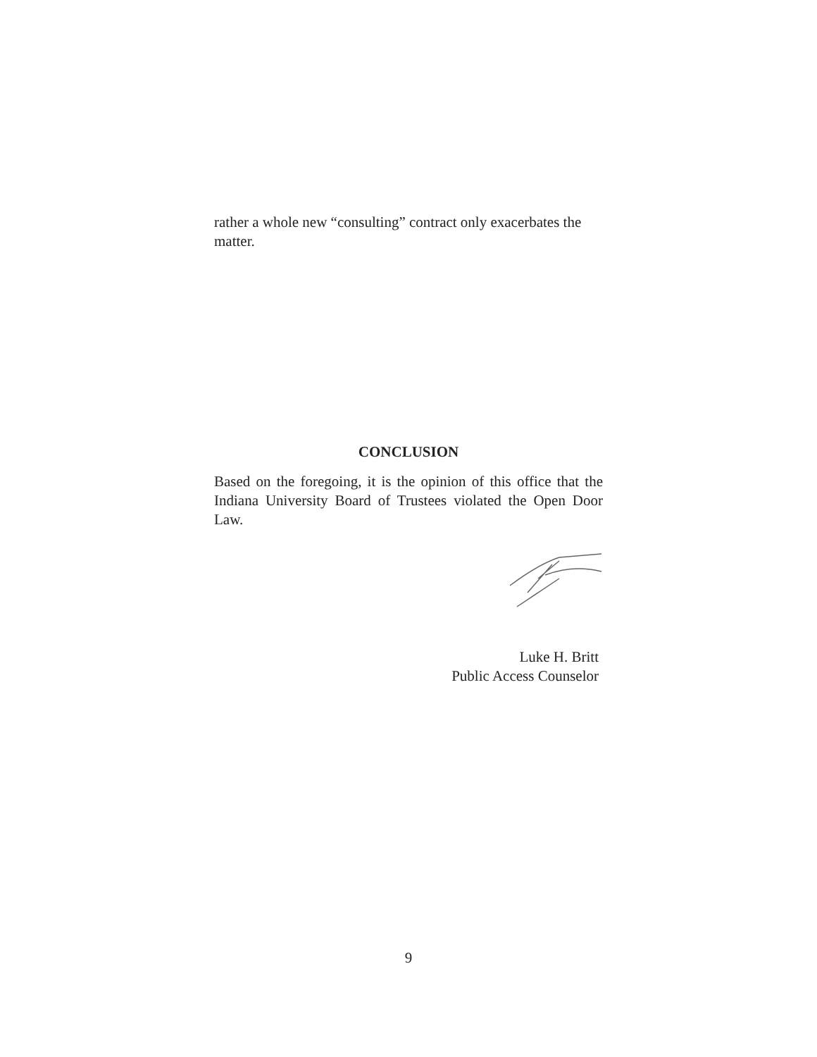rather a whole new “consulting” contract only exacerbates the matter.
CONCLUSION
Based on the foregoing, it is the opinion of this office that the Indiana University Board of Trustees violated the Open Door Law.
Luke H. Britt
Public Access Counselor
9